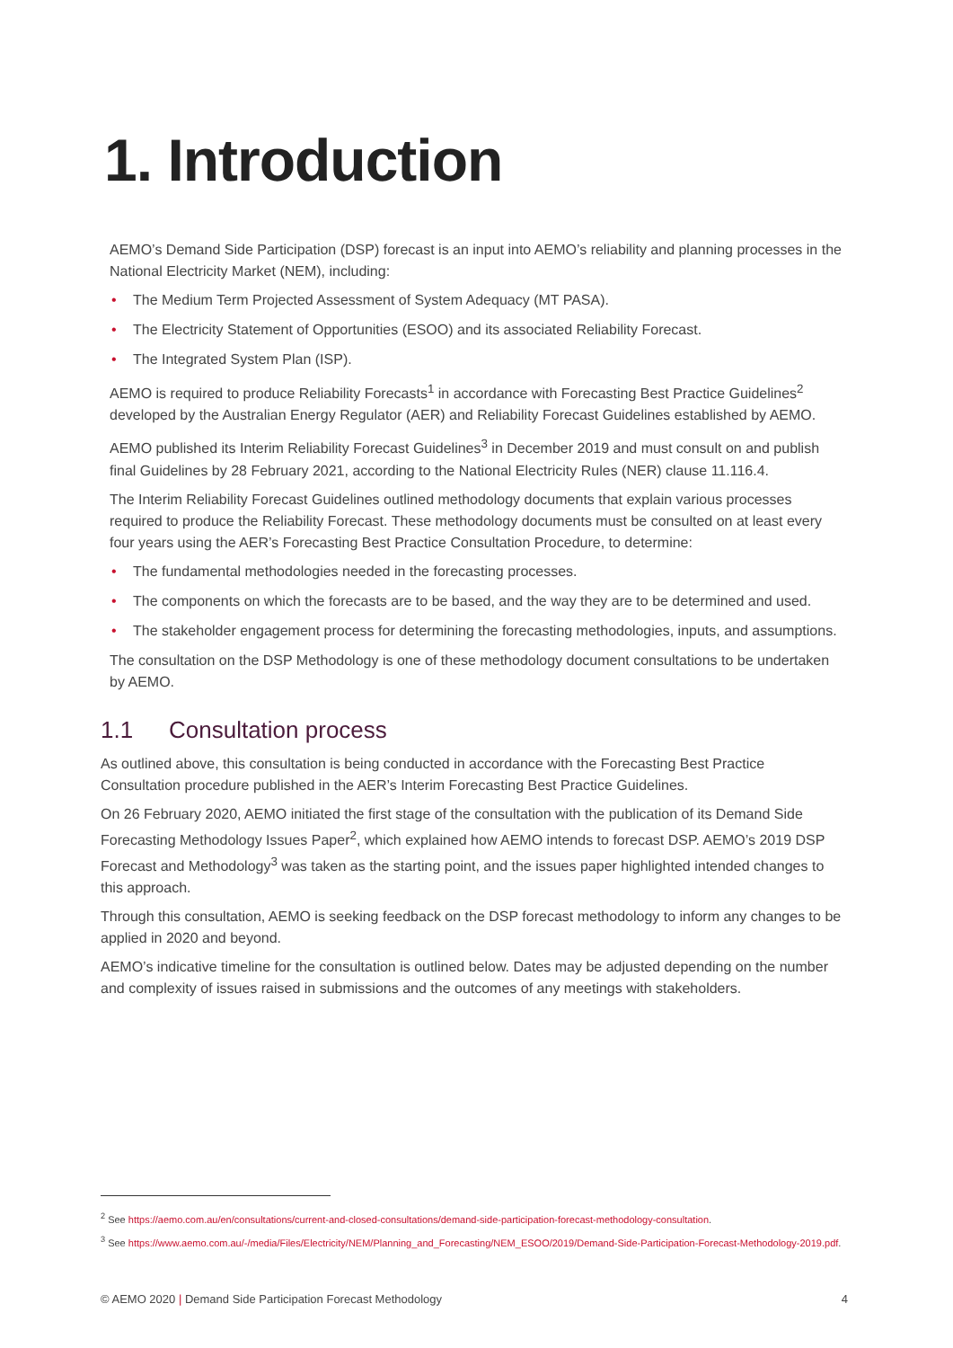1. Introduction
AEMO’s Demand Side Participation (DSP) forecast is an input into AEMO’s reliability and planning processes in the National Electricity Market (NEM), including:
• The Medium Term Projected Assessment of System Adequacy (MT PASA).
• The Electricity Statement of Opportunities (ESOO) and its associated Reliability Forecast.
• The Integrated System Plan (ISP).
AEMO is required to produce Reliability Forecasts<sup>1</sup> in accordance with Forecasting Best Practice Guidelines<sup>2</sup> developed by the Australian Energy Regulator (AER) and Reliability Forecast Guidelines established by AEMO.
AEMO published its Interim Reliability Forecast Guidelines<sup>3</sup> in December 2019 and must consult on and publish final Guidelines by 28 February 2021, according to the National Electricity Rules (NER) clause 11.116.4.
The Interim Reliability Forecast Guidelines outlined methodology documents that explain various processes required to produce the Reliability Forecast. These methodology documents must be consulted on at least every four years using the AER’s Forecasting Best Practice Consultation Procedure, to determine:
• The fundamental methodologies needed in the forecasting processes.
• The components on which the forecasts are to be based, and the way they are to be determined and used.
• The stakeholder engagement process for determining the forecasting methodologies, inputs, and assumptions.
The consultation on the DSP Methodology is one of these methodology document consultations to be undertaken by AEMO.
1.1 Consultation process
As outlined above, this consultation is being conducted in accordance with the Forecasting Best Practice Consultation procedure published in the AER’s Interim Forecasting Best Practice Guidelines.
On 26 February 2020, AEMO initiated the first stage of the consultation with the publication of its Demand Side Forecasting Methodology Issues Paper<sup>2</sup>, which explained how AEMO intends to forecast DSP. AEMO’s 2019 DSP Forecast and Methodology<sup>3</sup> was taken as the starting point, and the issues paper highlighted intended changes to this approach.
Through this consultation, AEMO is seeking feedback on the DSP forecast methodology to inform any changes to be applied in 2020 and beyond.
AEMO’s indicative timeline for the consultation is outlined below. Dates may be adjusted depending on the number and complexity of issues raised in submissions and the outcomes of any meetings with stakeholders.
<sup>2</sup> See https://aemo.com.au/en/consultations/current-and-closed-consultations/demand-side-participation-forecast-methodology-consultation.
<sup>3</sup> See https://www.aemo.com.au/-/media/Files/Electricity/NEM/Planning_and_Forecasting/NEM_ESOO/2019/Demand-Side-Participation-Forecast-Methodology-2019.pdf.
© AEMO 2020 | Demand Side Participation Forecast Methodology 4